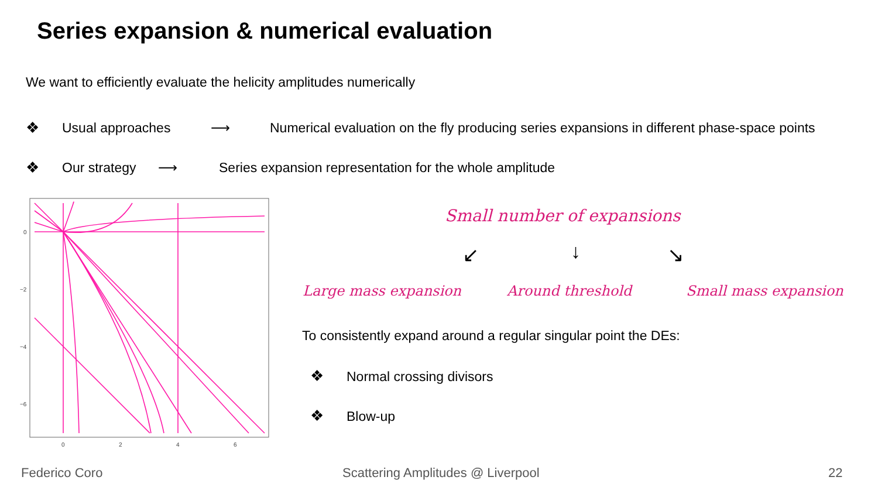Series expansion & numerical evaluation
We want to efficiently evaluate the helicity amplitudes numerically
❖ Usual approaches ⟶
Numerical evaluation on the fly producing series expansions in different phase-space points
❖ Our strategy ⟶
Series expansion representation for the whole amplitude
0
−2
−4
−6
0
2
4
6
Small number of expansions
↙ ↓ ↘
Large mass expansion Around threshold Small mass expansion
To consistently expand around a regular singular point the DEs:
❖ Normal crossing divisors
❖ Blow-up
Federico Coro
Scattering Amplitudes @ Liverpool
22